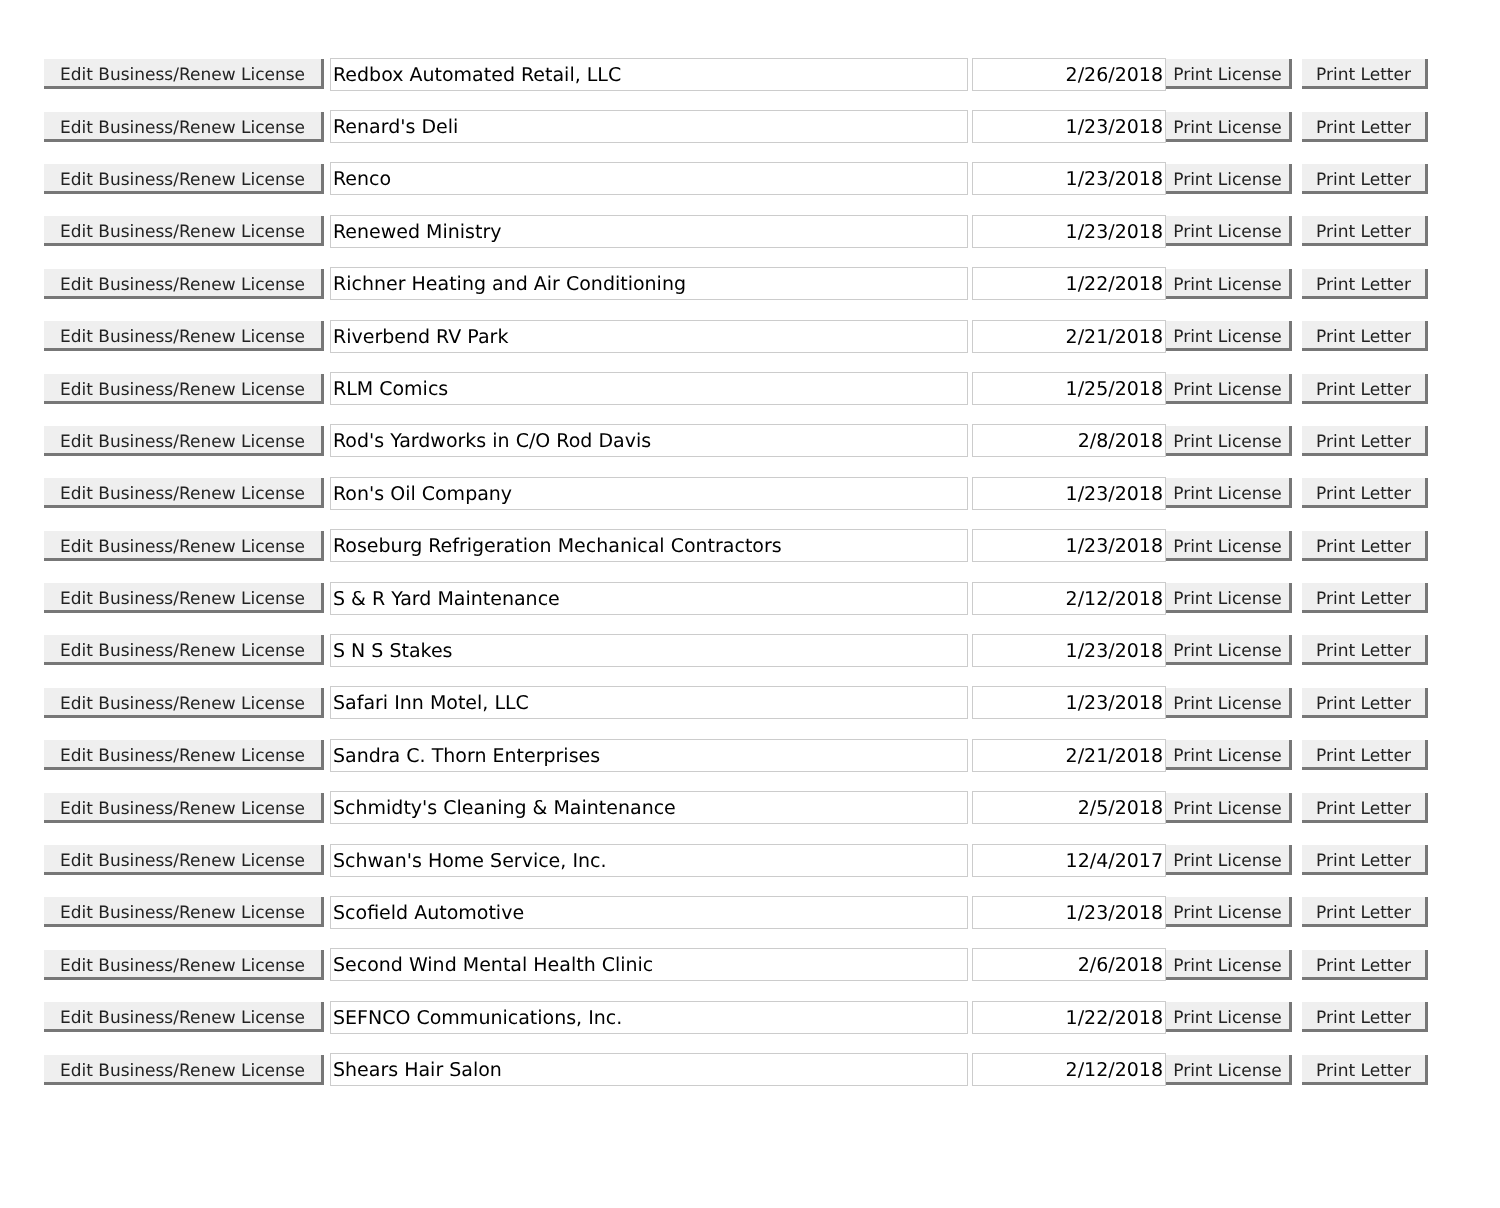| Edit Business/Renew License | Redbox Automated Retail, LLC | 2/26/2018 | Print License | Print Letter |
| Edit Business/Renew License | Renard's Deli | 1/23/2018 | Print License | Print Letter |
| Edit Business/Renew License | Renco | 1/23/2018 | Print License | Print Letter |
| Edit Business/Renew License | Renewed Ministry | 1/23/2018 | Print License | Print Letter |
| Edit Business/Renew License | Richner Heating and Air Conditioning | 1/22/2018 | Print License | Print Letter |
| Edit Business/Renew License | Riverbend RV Park | 2/21/2018 | Print License | Print Letter |
| Edit Business/Renew License | RLM Comics | 1/25/2018 | Print License | Print Letter |
| Edit Business/Renew License | Rod's Yardworks in C/O Rod Davis | 2/8/2018 | Print License | Print Letter |
| Edit Business/Renew License | Ron's Oil Company | 1/23/2018 | Print License | Print Letter |
| Edit Business/Renew License | Roseburg Refrigeration Mechanical Contractors | 1/23/2018 | Print License | Print Letter |
| Edit Business/Renew License | S & R Yard Maintenance | 2/12/2018 | Print License | Print Letter |
| Edit Business/Renew License | S N S Stakes | 1/23/2018 | Print License | Print Letter |
| Edit Business/Renew License | Safari Inn Motel, LLC | 1/23/2018 | Print License | Print Letter |
| Edit Business/Renew License | Sandra C. Thorn Enterprises | 2/21/2018 | Print License | Print Letter |
| Edit Business/Renew License | Schmidty's Cleaning & Maintenance | 2/5/2018 | Print License | Print Letter |
| Edit Business/Renew License | Schwan's Home Service, Inc. | 12/4/2017 | Print License | Print Letter |
| Edit Business/Renew License | Scofield Automotive | 1/23/2018 | Print License | Print Letter |
| Edit Business/Renew License | Second Wind Mental Health Clinic | 2/6/2018 | Print License | Print Letter |
| Edit Business/Renew License | SEFNCO Communications, Inc. | 1/22/2018 | Print License | Print Letter |
| Edit Business/Renew License | Shears Hair Salon | 2/12/2018 | Print License | Print Letter |